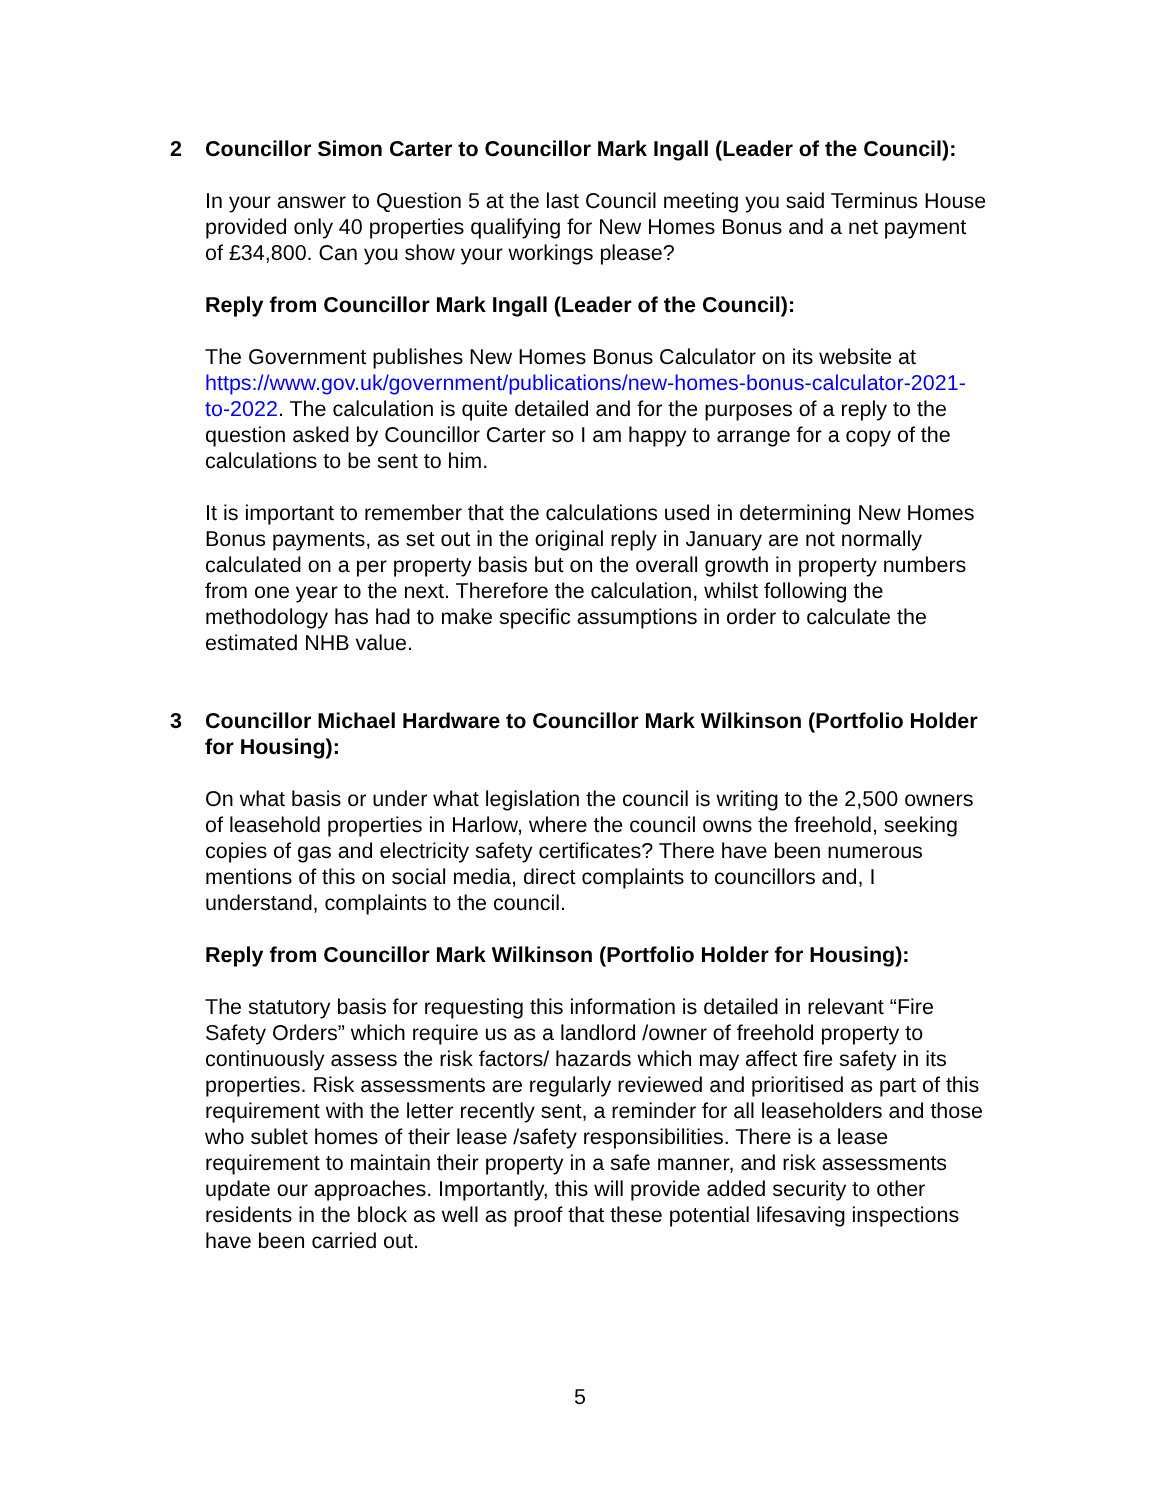2 Councillor Simon Carter to Councillor Mark Ingall (Leader of the Council):
In your answer to Question 5 at the last Council meeting you said Terminus House provided only 40 properties qualifying for New Homes Bonus and a net payment of £34,800. Can you show your workings please?
Reply from Councillor Mark Ingall (Leader of the Council):
The Government publishes New Homes Bonus Calculator on its website at https://www.gov.uk/government/publications/new-homes-bonus-calculator-2021-to-2022. The calculation is quite detailed and for the purposes of a reply to the question asked by Councillor Carter so I am happy to arrange for a copy of the calculations to be sent to him.
It is important to remember that the calculations used in determining New Homes Bonus payments, as set out in the original reply in January are not normally calculated on a per property basis but on the overall growth in property numbers from one year to the next. Therefore the calculation, whilst following the methodology has had to make specific assumptions in order to calculate the estimated NHB value.
3 Councillor Michael Hardware to Councillor Mark Wilkinson (Portfolio Holder for Housing):
On what basis or under what legislation the council is writing to the 2,500 owners of leasehold properties in Harlow, where the council owns the freehold, seeking copies of gas and electricity safety certificates? There have been numerous mentions of this on social media, direct complaints to councillors and, I understand, complaints to the council.
Reply from Councillor Mark Wilkinson (Portfolio Holder for Housing):
The statutory basis for requesting this information is detailed in relevant “Fire Safety Orders” which require us as a landlord /owner of freehold property to continuously assess the risk factors/ hazards which may affect fire safety in its properties. Risk assessments are regularly reviewed and prioritised as part of this requirement with the letter recently sent, a reminder for all leaseholders and those who sublet homes of their lease /safety responsibilities. There is a lease requirement to maintain their property in a safe manner, and risk assessments update our approaches. Importantly, this will provide added security to other residents in the block as well as proof that these potential lifesaving inspections have been carried out.
5